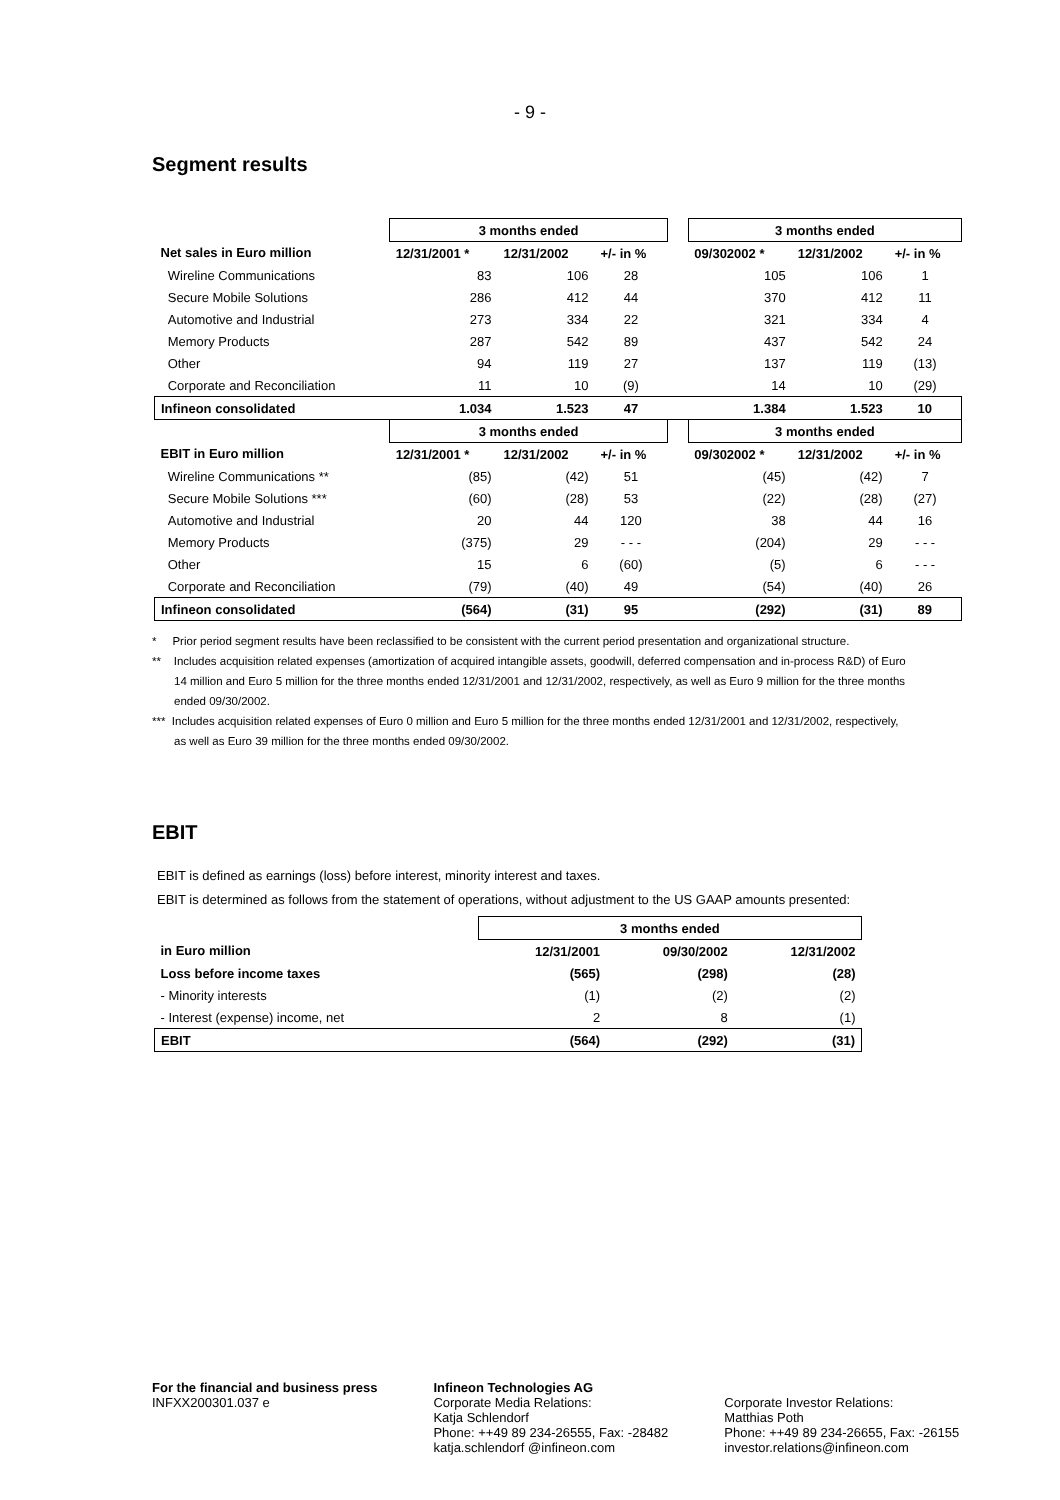- 9 -
Segment results
| | 3 months ended | | | | 3 months ended | | |
| Net sales in Euro million | 12/31/2001 * | 12/31/2002 | +/- in % | | 09/302002 * | 12/31/2002 | +/- in % |
| Wireline Communications | 83 | 106 | 28 | | 105 | 106 | 1 |
| Secure Mobile Solutions | 286 | 412 | 44 | | 370 | 412 | 11 |
| Automotive and Industrial | 273 | 334 | 22 | | 321 | 334 | 4 |
| Memory Products | 287 | 542 | 89 | | 437 | 542 | 24 |
| Other | 94 | 119 | 27 | | 137 | 119 | (13) |
| Corporate and Reconciliation | 11 | 10 | (9) | | 14 | 10 | (29) |
| Infineon consolidated | 1.034 | 1.523 | 47 | | 1.384 | 1.523 | 10 |
| | 3 months ended | | | | 3 months ended | | |
| EBIT in Euro million | 12/31/2001 * | 12/31/2002 | +/- in % | | 09/302002 * | 12/31/2002 | +/- in % |
| Wireline Communications ** | (85) | (42) | 51 | | (45) | (42) | 7 |
| Secure Mobile Solutions *** | (60) | (28) | 53 | | (22) | (28) | (27) |
| Automotive and Industrial | 20 | 44 | 120 | | 38 | 44 | 16 |
| Memory Products | (375) | 29 | - - - | | (204) | 29 | - - - |
| Other | 15 | 6 | (60) | | (5) | 6 | - - - |
| Corporate and Reconciliation | (79) | (40) | 49 | | (54) | (40) | 26 |
| Infineon consolidated | (564) | (31) | 95 | | (292) | (31) | 89 |
* Prior period segment results have been reclassified to be consistent with the current period presentation and organizational structure.
** Includes acquisition related expenses (amortization of acquired intangible assets, goodwill, deferred compensation and in-process R&D) of Euro 14 million and Euro 5 million for the three months ended 12/31/2001 and 12/31/2002, respectively, as well as Euro 9 million for the three months ended 09/30/2002.
*** Includes acquisition related expenses of Euro 0 million and Euro 5 million for the three months ended 12/31/2001 and 12/31/2002, respectively, as well as Euro 39 million for the three months ended 09/30/2002.
EBIT
EBIT is defined as earnings (loss) before interest, minority interest and taxes.
EBIT is determined as follows from the statement of operations, without adjustment to the US GAAP amounts presented:
| | 3 months ended | | |
| in Euro million | 12/31/2001 | 09/30/2002 | 12/31/2002 |
| Loss before income taxes | (565) | (298) | (28) |
| - Minority interests | (1) | (2) | (2) |
| - Interest (expense) income, net | 2 | 8 | (1) |
| EBIT | (564) | (292) | (31) |
For the financial and business press
INFXX200301.037 e
Infineon Technologies AG
Corporate Media Relations:
Katja Schlendorf
Phone: ++49 89 234-26555, Fax: -28482
katja.schlendorf @infineon.com
Corporate Investor Relations:
Matthias Poth
Phone: ++49 89 234-26655, Fax: -26155
investor.relations@infineon.com